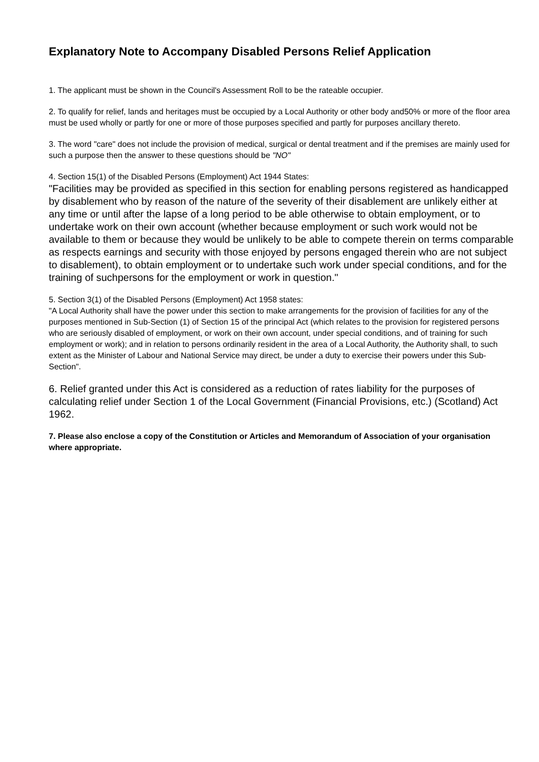Explanatory Note to Accompany Disabled Persons Relief Application
1. The applicant must be shown in the Council's Assessment Roll to be the rateable occupier.
2. To qualify for relief, lands and heritages must be occupied by a Local Authority or other body and50% or more of the floor area must be used wholly or partly for one or more of those purposes specified and partly for purposes ancillary thereto.
3. The word "care" does not include the provision of medical, surgical or dental treatment and if the premises are mainly used for such a purpose then the answer to these questions should be "NO"
4. Section 15(1) of the Disabled Persons (Employment) Act 1944 States:
"Facilities may be provided as specified in this section for enabling persons registered as handicapped by disablement who by reason of the nature of the severity of their disablement are unlikely either at any time or until after the lapse of a long period to be able otherwise to obtain employment, or to undertake work on their own account (whether because employment or such work would not be available to them or because they would be unlikely to be able to compete therein on terms comparable as respects earnings and security with those enjoyed by persons engaged therein who are not subject to disablement), to obtain employment or to undertake such work under special conditions, and for the training of suchpersons for the employment or work in question."
5. Section 3(1) of the Disabled Persons (Employment) Act 1958 states:
"A Local Authority shall have the power under this section to make arrangements for the provision of facilities for any of the purposes mentioned in Sub-Section (1) of Section 15 of the principal Act (which relates to the provision for registered persons who are seriously disabled of employment, or work on their own account, under special conditions, and of training for such employment or work); and in relation to persons ordinarily resident in the area of a Local Authority, the Authority shall, to such extent as the Minister of Labour and National Service may direct, be under a duty to exercise their powers under this Sub-Section".
6. Relief granted under this Act is considered as a reduction of rates liability for the purposes of calculating relief under Section 1 of the Local Government (Financial Provisions, etc.) (Scotland) Act 1962.
7. Please also enclose a copy of the Constitution or Articles and Memorandum of Association of your organisation where appropriate.